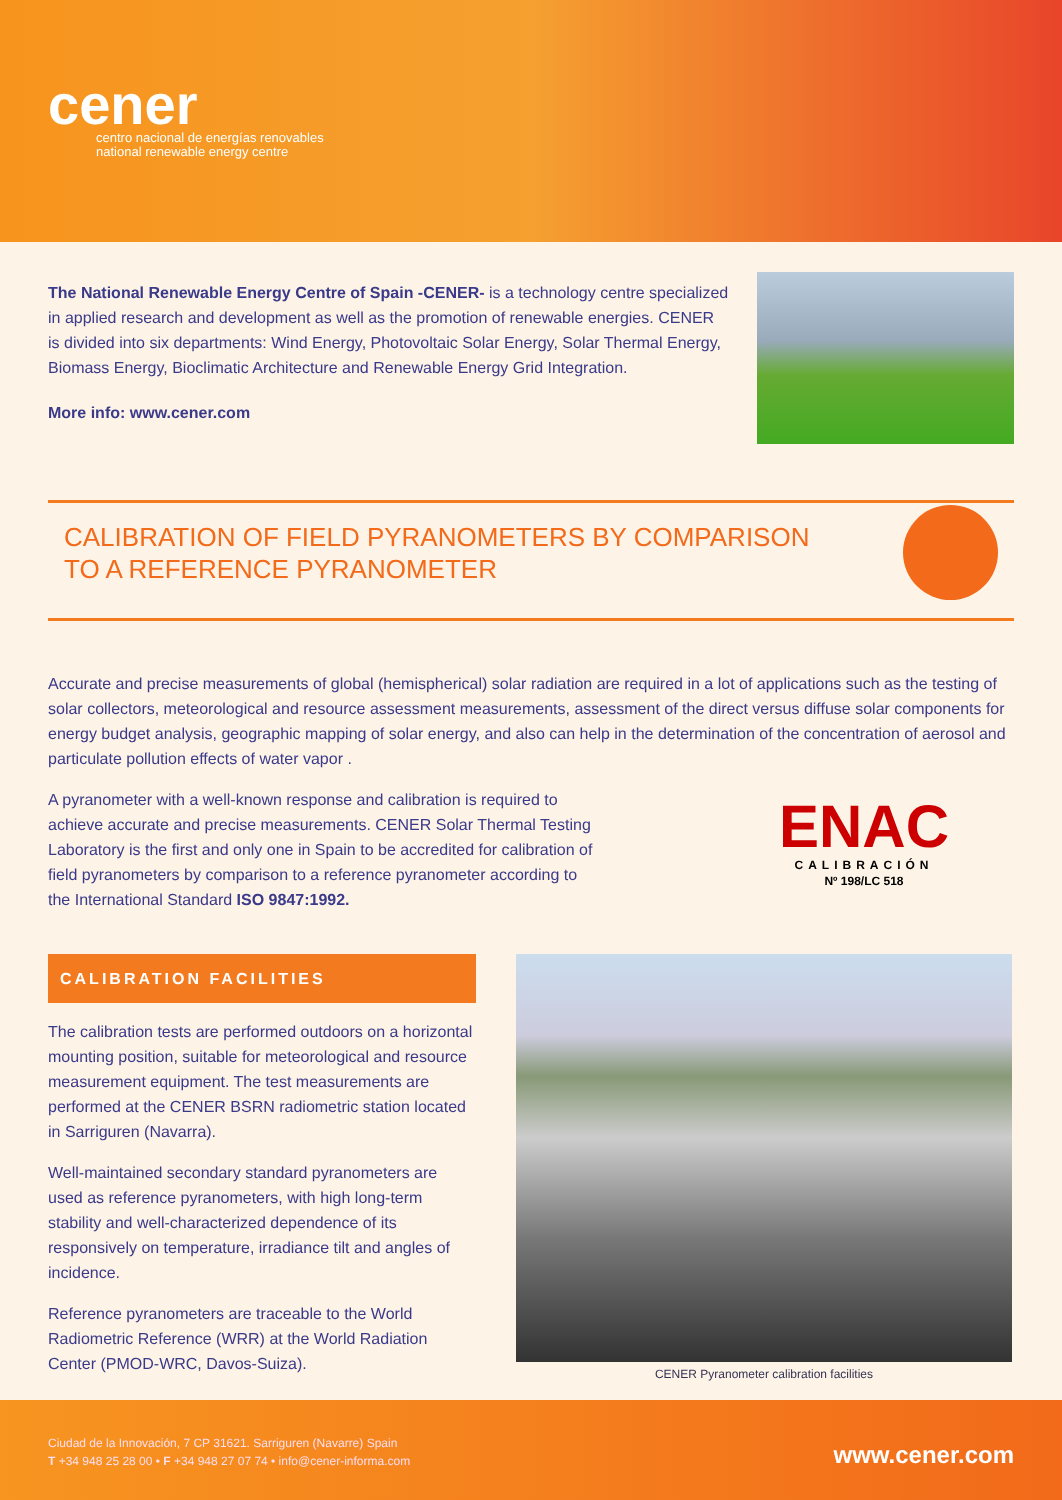cener
centro nacional de energías renovables
national renewable energy centre
The National Renewable Energy Centre of Spain -CENER- is a technology centre specialized in applied research and development as well as the promotion of renewable energies. CENER is divided into six departments: Wind Energy, Photovoltaic Solar Energy, Solar Thermal Energy, Biomass Energy, Bioclimatic Architecture and Renewable Energy Grid Integration.
More info: www.cener.com
CALIBRATION OF FIELD PYRANOMETERS BY COMPARISON
TO A REFERENCE PYRANOMETER
Accurate and precise measurements of global (hemispherical) solar radiation are required in a lot of applications such as the testing of solar collectors, meteorological and resource assessment measurements, assessment of the direct versus diffuse solar components for energy budget analysis, geographic mapping of solar energy, and also can help in the determination of the concentration of aerosol and particulate pollution effects of water vapor .
A pyranometer with a well-known response and calibration is required to achieve accurate and precise measurements. CENER Solar Thermal Testing Laboratory is the first and only one in Spain to be accredited for calibration of field pyranometers by comparison to a reference pyranometer according to the International Standard ISO 9847:1992.
ENAC
CALIBRACIÓN
Nº 198/LC 518
CALIBRATION FACILITIES
The calibration tests are performed outdoors on a horizontal mounting position, suitable for meteorological and resource measurement equipment. The test measurements are performed at the CENER BSRN radiometric station located in Sarriguren (Navarra).
Well-maintained secondary standard pyranometers are used as reference pyranometers, with high long-term stability and well-characterized dependence of its responsively on temperature, irradiance tilt and angles of incidence.
Reference pyranometers are traceable to the World Radiometric Reference (WRR) at the World Radiation Center (PMOD-WRC, Davos-Suiza).
CENER Pyranometer calibration facilities
Ciudad de la Innovación, 7 CP 31621. Sarriguren (Navarre) Spain
T +34 948 25 28 00 • F +34 948 27 07 74 • info@cener-informa.com
www.cener.com